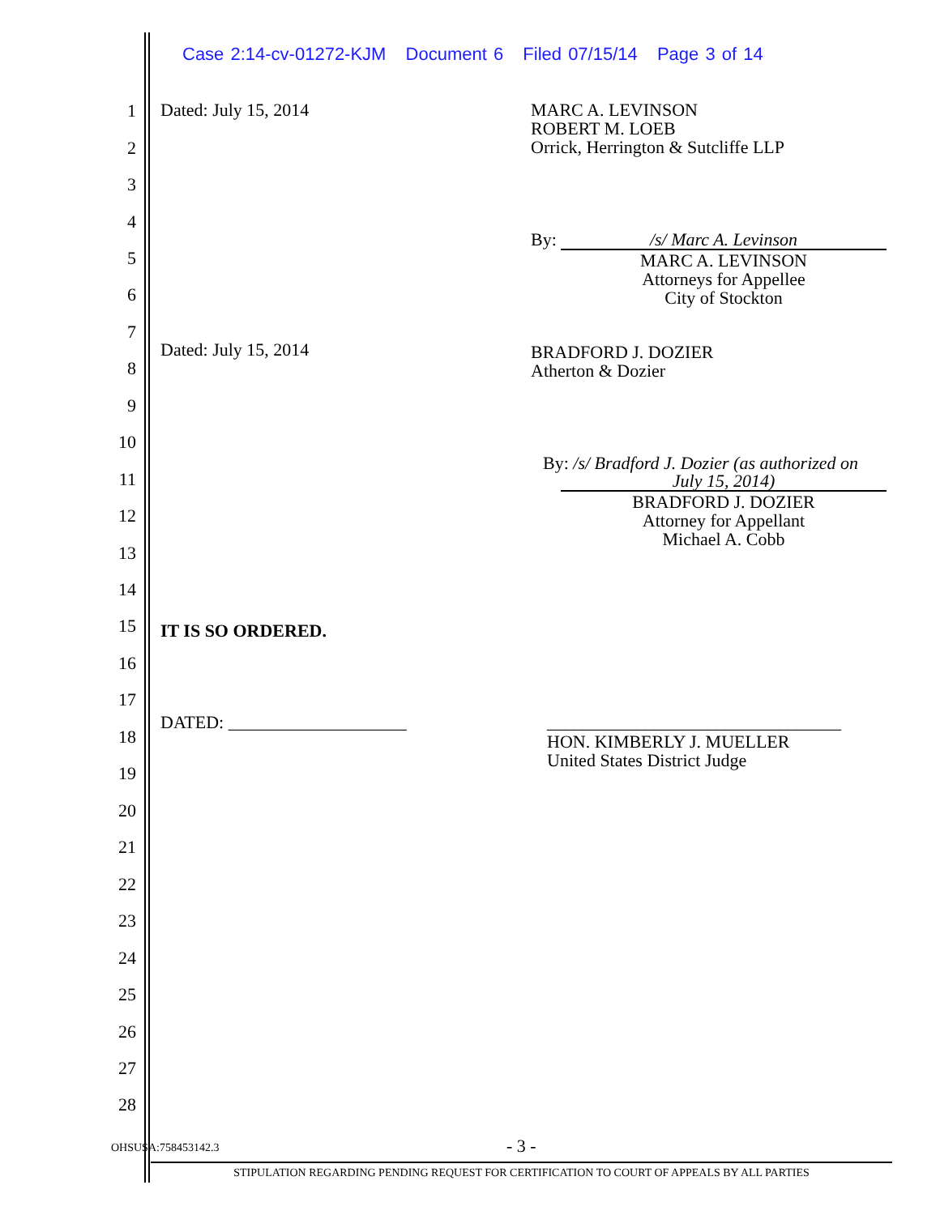Case 2:14-cv-01272-KJM Document 6 Filed 07/15/14 Page 3 of 14
1 Dated: July 15, 2014
MARC A. LEVINSON
ROBERT M. LOEB
Orrick, Herrington & Sutcliffe LLP
2
3
4
By: /s/ Marc A. Levinson
5
MARC A. LEVINSON
Attorneys for Appellee
City of Stockton
6
7
Dated: July 15, 2014
BRADFORD J. DOZIER
Atherton & Dozier
8
9
10
By: /s/ Bradford J. Dozier (as authorized on
11 July 15, 2014)
BRADFORD J. DOZIER
Attorney for Appellant
Michael A. Cobb
12
13
14
15 IT IS SO ORDERED.
16
17
DATED: ____________________
_________________________________
18
HON. KIMBERLY J. MUELLER
United States District Judge
19
20
21
22
23
24
25
26
27
28
OHSUSA:758453142.3 - 3 -
STIPULATION REGARDING PENDING REQUEST FOR CERTIFICATION TO COURT OF APPEALS BY ALL PARTIES